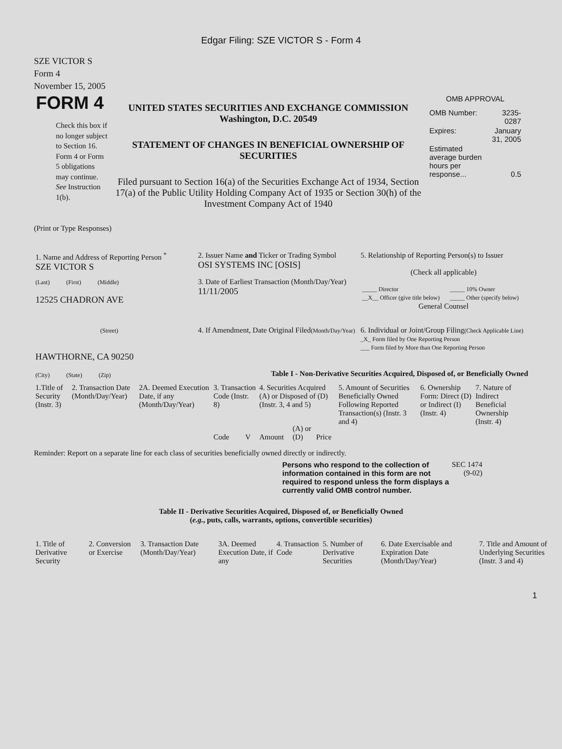Edgar Filing: SZE VICTOR S - Form 4
SZE VICTOR S
Form 4
November 15, 2005
FORM 4
Check this box if no longer subject to Section 16. Form 4 or Form 5 obligations may continue. See Instruction 1(b).
UNITED STATES SECURITIES AND EXCHANGE COMMISSION
Washington, D.C. 20549
STATEMENT OF CHANGES IN BENEFICIAL OWNERSHIP OF SECURITIES
Filed pursuant to Section 16(a) of the Securities Exchange Act of 1934, Section 17(a) of the Public Utility Holding Company Act of 1935 or Section 30(h) of the Investment Company Act of 1940
OMB APPROVAL
| OMB Number: | 3235-0287 |
| Expires: | January 31, 2005 |
| Estimated average burden hours per response... | 0.5 |
(Print or Type Responses)
| 1. Name and Address of Reporting Person <sup>*</sup> SZE VICTOR S | 2. Issuer Name and Ticker or Trading Symbol OSI SYSTEMS INC [OSIS] | 5. Relationship of Reporting Person(s) to Issuer (Check all applicable) / _____ Director / _____ 10% Owner / / __X__ Officer (give title below) / _____ Other (specify below) / General Counsel |
| (Last) (First) (Middle) 12525 CHADRON AVE | 3. Date of Earliest Transaction (Month/Day/Year) 11/11/2005 | |
| (Street) HAWTHORNE, CA 90250 (City) (State) (Zip) | 4. If Amendment, Date Original Filed (Month/Day/Year) | 6. Individual or Joint/Group Filing (Check Applicable Line) _X_ Form filed by One Reporting Person ___ Form filed by More than One Reporting Person |
Table I - Non-Derivative Securities Acquired, Disposed of, or Beneficially Owned
| 1.Title of Security (Instr. 3) | 2. Transaction Date (Month/Day/Year) | 2A. Deemed Execution Date, if any (Month/Day/Year) | 3. Transaction Code (Instr. 8) | | 4. Securities Acquired (A) or Disposed of (D) (Instr. 3, 4 and 5) | | | 5. Amount of Securities Beneficially Owned Following Reported Transaction(s) (Instr. 3 and 4) | 6. Ownership Form: Direct (D) or Indirect (I) (Instr. 4) | 7. Nature of Indirect Beneficial Ownership (Instr. 4) |
| --- | --- | --- | --- | --- | --- | --- | --- | --- | --- | --- |
| | | | Code | V | Amount | (A) or (D) | Price | | | |
Reminder: Report on a separate line for each class of securities beneficially owned directly or indirectly.
Persons who respond to the collection of information contained in this form are not required to respond unless the form displays a currently valid OMB control number.
SEC 1474
(9-02)
Table II - Derivative Securities Acquired, Disposed of, or Beneficially Owned
(e.g., puts, calls, warrants, options, convertible securities)
| 1. Title of Derivative Security | 2. Conversion or Exercise | 3. Transaction Date (Month/Day/Year) | 3A. Deemed Execution Date, if any | 4. Transaction Code | 5. Number of Derivative Securities | 6. Date Exercisable and Expiration Date (Month/Day/Year) | 7. Title and Amount of Underlying Securities (Instr. 3 and 4) |
| --- | --- | --- | --- | --- | --- | --- | --- |
1